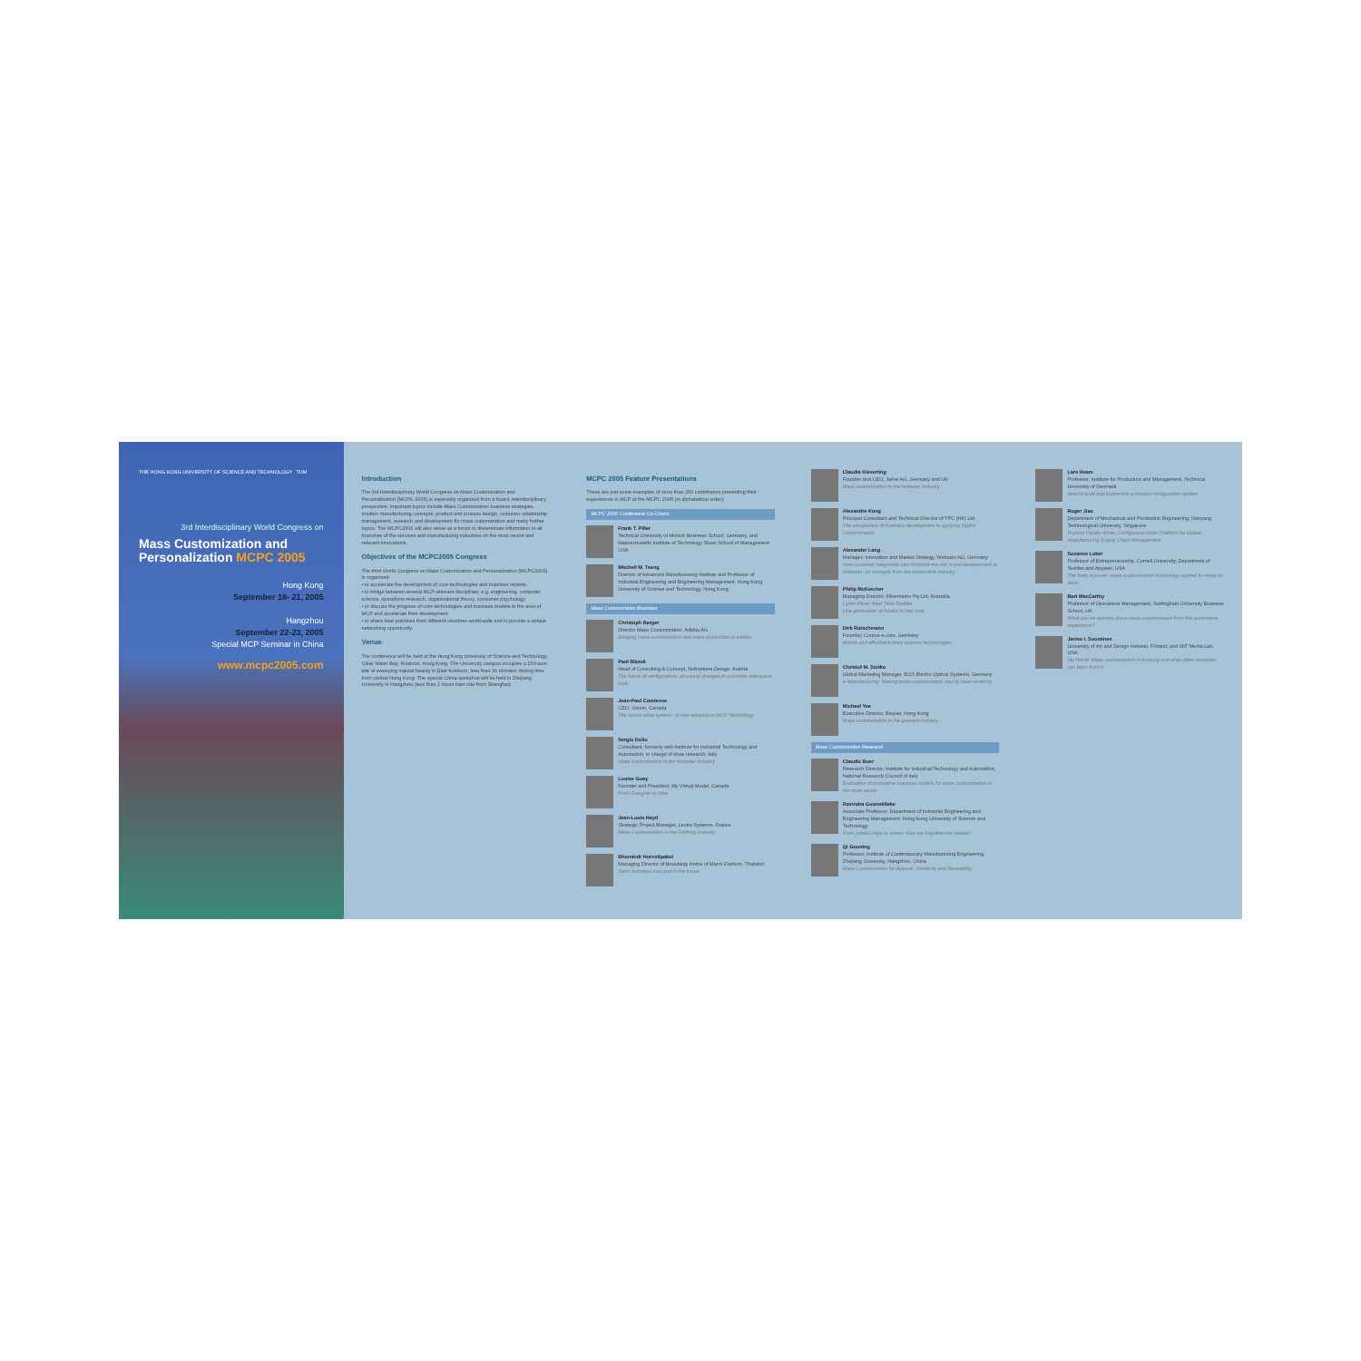THE HONG KONG UNIVERSITY OF SCIENCE AND TECHNOLOGY TUM
3rd Interdisciplinary World Congress on
Mass Customization and
Personalization MCPC 2005
Hong Kong
September 18- 21, 2005
Hangzhou
September 22-23, 2005
Special MCP Seminar in China
www.mcpc2005.com
Introduction
The 3rd Interdisciplinary World Congress on Mass Customization and Personalization (MCPC 2005) is especially organized from a board, interdisciplinary perspective. Important topics include Mass Customization business strategies, modern manufacturing concepts, product and process design, customer relationship management, research and development for mass customization and many further topics. The MCPC2005 will also serve as a forum to disseminate information to all branches of the services and manufacturing industries on the most recent and relevant innovations.
Objectives of the MCPC2005 Congress
The third World Congress on Mass Customization and Personalization (MCPC2005) is organized:
• to accelerate the development of core technologies and business models.
• to bridge between several MCP-relevant disciplines; e.g. engineering, computer science, operations research, organizational theory, consumer psychology.
• to discuss the progress of core technologies and business models in the area of MCP and accelerate their development.
• to share best practices from different countries world-wide and to provide a unique networking opportunity.
Venue
The conference will be held at the Hong Kong University of Science and Technology, Clear Water Bay, Kowloon, Hong Kong. The University campus occupies a 150-acre site of sweeping natural beauty in East Kowloon, less than 30 minutes' driving time from central Hong Kong. The special China workshop will be held in Zhejiang University in Hangzhou (less than 2 hours train ride from Shanghai).
MCPC 2005 Feature Presentations
These are just some examples of more than 250 contributors presenting their experiences in MCP at the MCPC 2005 (in alphabetical order):
MCPC 2005 Conference Co-Chairs
Frank T. Piller
Technical University of Munich Business School, Germany, and Massachusetts Institute of Technology Sloan School of Management, USA
Mitchell M. Tseng
Director of Advanced Manufacturing Institute and Professor of Industrial Engineering and Engineering Management, Hong Kong University of Science and Technology, Hong Kong
Mass Customization Business
Christoph Berger
Director Mass Customization, Adidas AG
Bridging mass customization and mass production at adidas
Paul Blazek
Head of Consulting & Concept, Nofrontiere Design, Austria
The future of configurators: structural changes in customer interaction tools
Jean-Paul Comtesse
CEO, Vorum, Canada
The vorvor shoe system - A new advance in MCP Technology
Sergio Dulio
Consultant, formerly with Institute for Industrial Technology and Automation, in charge of shoe research, Italy
Mass customization in the footwear industry
Louise Guay
Founder and President, My Virtual Model, Canada
From Designer to User
Jean-Louis Heyd
Strategic Project Manager, Lectra Systems, France
Mass Customization in the Clothing Industry
Bhumindr Hornsilpakul
Managing Director of Broadway Home of Man's Fashion, Thailand
Tailor business now and in the future
Claudia Kieserling
Founder and CEO, Selve AG, Germany and UK
Mass customization in the footwear industry
Alexandre Kung
Principal Consultant and Technical Director of TPC (HK) Ltd
The perspective of business development in applying Digital Customization
Alexander Lang
Manager, Innovation and Market Strategy, Webasto AG, Germany
How customer integration can minimize the risk in pre-development at Webasto: an example from the automotive industry
Philip McKercher
Managing Director, Fibrematrix Pty Ltd, Australia
Cyber Fibre: Real Time Textiles
Live generation of fabrics in real time
Dirk Rutschmann
Founder, Corpus-e.com, Germany
Mobile and affordable body scanner technologies
Christof M. Stotko
Global Marketing Manager, EOS Electro Optical Systems, Germany
e-Manufacturing: Making mass customization real by laser-sintering
Michael Yee
Executive Director, Esquel, Hong Kong
Mass customization in the garment industry
Mass Customization Research
Claudio Boer
Research Director, Institute for Industrial Technology and Automation, National Research Council of Italy
Evaluation of innovative business models for mass customization in the shoe sector
Ravindra Goonetilleke
Associate Professor, Department of Industrial Engineering and Engineering Management, Hong Kong University of Science and Technology
From potato chips to shoes: How we forgotten the basics?
Qi Guoning
Professor, Institute of Contemporary Manufacturing Engineering, Zhejiang University, Hangzhou, China
Mass Customization for Apparel: Similarity and Reusability
Lars Hvam
Professor, Institute for Production and Management, Technical University of Denmark
How to build and implement a product configuration system
Roger Jiao
Department of Mechanical and Production Engineering, Nanyang Technological University, Singapore
Product Family-driven Configure-to-order Platform for Global Manufacturing Supply Chain Management
Suzanne Loker
Professor of Entrepreneurship, Cornell University, Department of Textiles and Apparel, USA
The body scanner: mass customization technology applied to ready-to-wear
Bart MacCarthy
Professor of Operations Management, Nottingham University Business School, UK
What can be learned about mass customization from the automotive experience?
Jarmo I. Suominen
University of Art and Design Helsinki, Finland, and MIT Media Lab, USA
My Home: Mass customization in housing and what other industries can learn from it